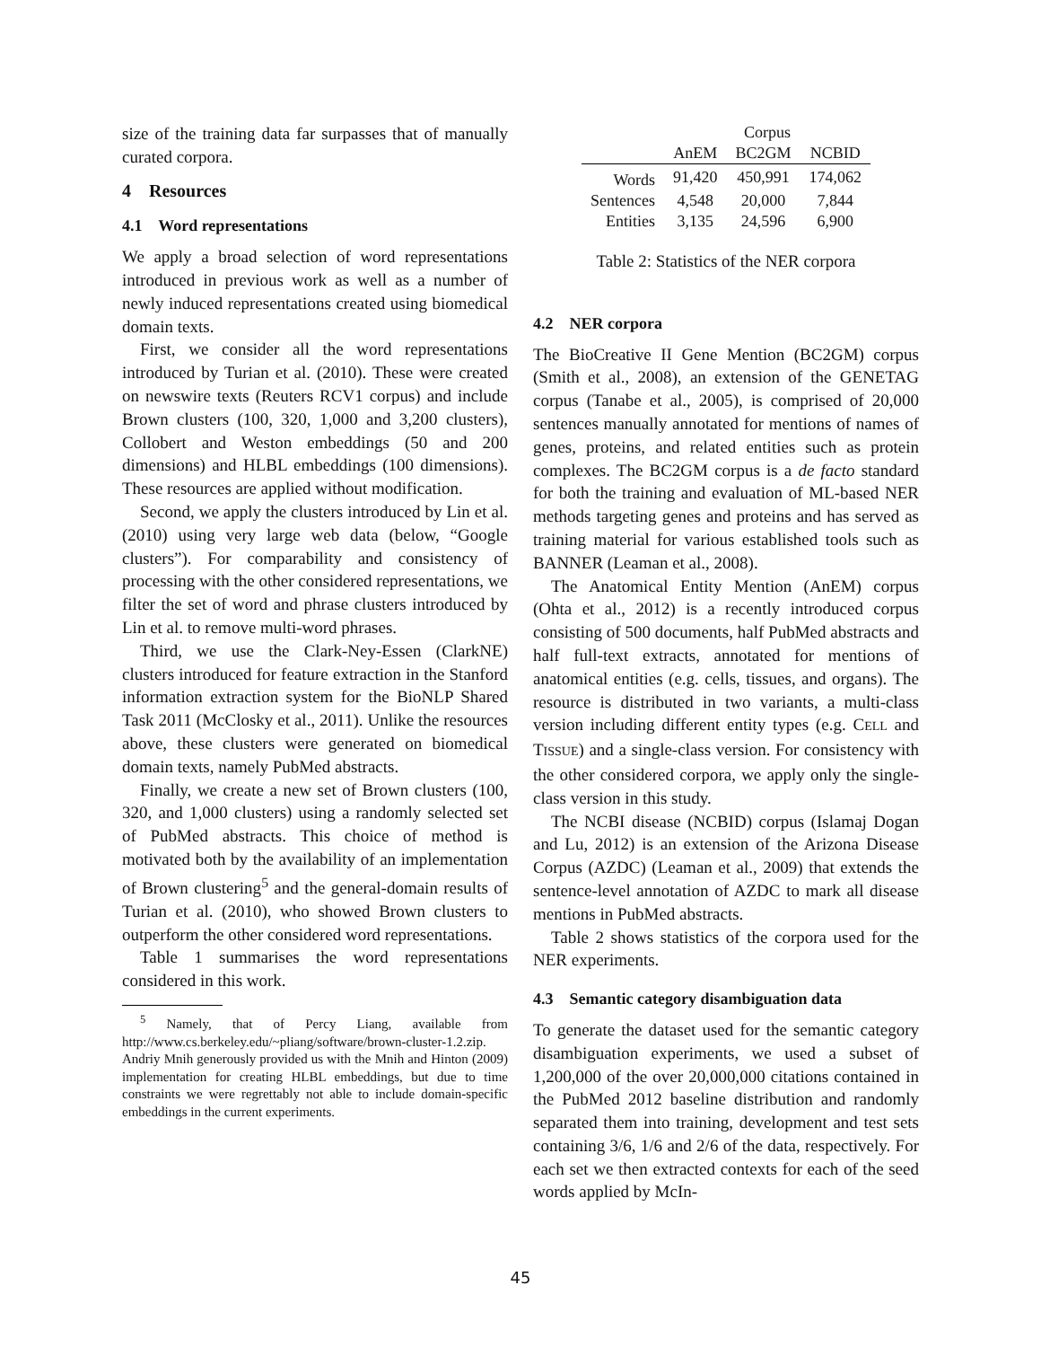size of the training data far surpasses that of manually curated corpora.
4 Resources
4.1 Word representations
We apply a broad selection of word representations introduced in previous work as well as a number of newly induced representations created using biomedical domain texts.
First, we consider all the word representations introduced by Turian et al. (2010). These were created on newswire texts (Reuters RCV1 corpus) and include Brown clusters (100, 320, 1,000 and 3,200 clusters), Collobert and Weston embeddings (50 and 200 dimensions) and HLBL embeddings (100 dimensions). These resources are applied without modification.
Second, we apply the clusters introduced by Lin et al. (2010) using very large web data (below, “Google clusters”). For comparability and consistency of processing with the other considered representations, we filter the set of word and phrase clusters introduced by Lin et al. to remove multi-word phrases.
Third, we use the Clark-Ney-Essen (ClarkNE) clusters introduced for feature extraction in the Stanford information extraction system for the BioNLP Shared Task 2011 (McClosky et al., 2011). Unlike the resources above, these clusters were generated on biomedical domain texts, namely PubMed abstracts.
Finally, we create a new set of Brown clusters (100, 320, and 1,000 clusters) using a randomly selected set of PubMed abstracts. This choice of method is motivated both by the availability of an implementation of Brown clustering<sup>5</sup> and the general-domain results of Turian et al. (2010), who showed Brown clusters to outperform the other considered word representations.
Table 1 summarises the word representations considered in this work.
<sup>5</sup> Namely, that of Percy Liang, available from http://www.cs.berkeley.edu/~pliang/software/brown-cluster-1.2.zip. Andriy Mnih generously provided us with the Mnih and Hinton (2009) implementation for creating HLBL embeddings, but due to time constraints we were regrettably not able to include domain-specific embeddings in the current experiments.
| | Corpus | | |
| --- | --- | --- | --- |
| | AnEM | BC2GM | NCBID |
| Words | 91,420 | 450,991 | 174,062 |
| Sentences | 4,548 | 20,000 | 7,844 |
| Entities | 3,135 | 24,596 | 6,900 |
Table 2: Statistics of the NER corpora
4.2 NER corpora
The BioCreative II Gene Mention (BC2GM) corpus (Smith et al., 2008), an extension of the GENETAG corpus (Tanabe et al., 2005), is comprised of 20,000 sentences manually annotated for mentions of names of genes, proteins, and related entities such as protein complexes. The BC2GM corpus is a de facto standard for both the training and evaluation of ML-based NER methods targeting genes and proteins and has served as training material for various established tools such as BANNER (Leaman et al., 2008).
The Anatomical Entity Mention (AnEM) corpus (Ohta et al., 2012) is a recently introduced corpus consisting of 500 documents, half PubMed abstracts and half full-text extracts, annotated for mentions of anatomical entities (e.g. cells, tissues, and organs). The resource is distributed in two variants, a multi-class version including different entity types (e.g. CELL and TISSUE) and a single-class version. For consistency with the other considered corpora, we apply only the single-class version in this study.
The NCBI disease (NCBID) corpus (Islamaj Dogan and Lu, 2012) is an extension of the Arizona Disease Corpus (AZDC) (Leaman et al., 2009) that extends the sentence-level annotation of AZDC to mark all disease mentions in PubMed abstracts.
Table 2 shows statistics of the corpora used for the NER experiments.
4.3 Semantic category disambiguation data
To generate the dataset used for the semantic category disambiguation experiments, we used a subset of 1,200,000 of the over 20,000,000 citations contained in the PubMed 2012 baseline distribution and randomly separated them into training, development and test sets containing 3/6, 1/6 and 2/6 of the data, respectively. For each set we then extracted contexts for each of the seed words applied by McIn-
45